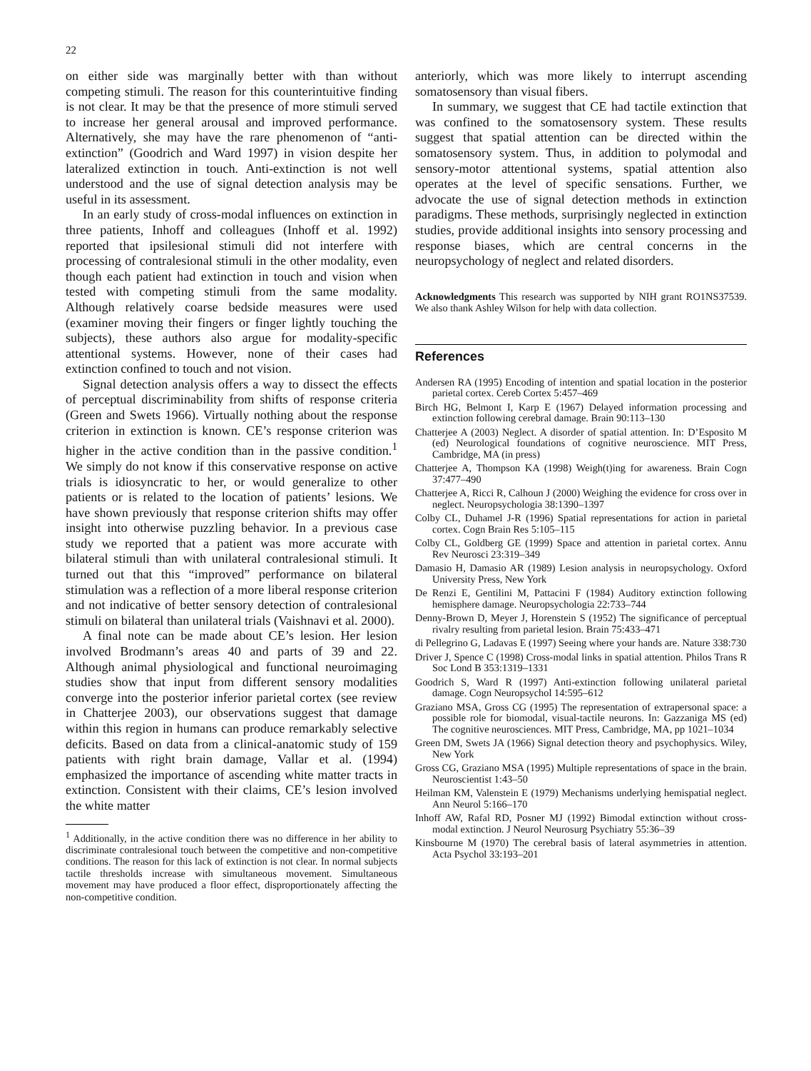22
on either side was marginally better with than without competing stimuli. The reason for this counterintuitive finding is not clear. It may be that the presence of more stimuli served to increase her general arousal and improved performance. Alternatively, she may have the rare phenomenon of “anti-extinction” (Goodrich and Ward 1997) in vision despite her lateralized extinction in touch. Anti-extinction is not well understood and the use of signal detection analysis may be useful in its assessment.
In an early study of cross-modal influences on extinction in three patients, Inhoff and colleagues (Inhoff et al. 1992) reported that ipsilesional stimuli did not interfere with processing of contralesional stimuli in the other modality, even though each patient had extinction in touch and vision when tested with competing stimuli from the same modality. Although relatively coarse bedside measures were used (examiner moving their fingers or finger lightly touching the subjects), these authors also argue for modality-specific attentional systems. However, none of their cases had extinction confined to touch and not vision.
Signal detection analysis offers a way to dissect the effects of perceptual discriminability from shifts of response criteria (Green and Swets 1966). Virtually nothing about the response criterion in extinction is known. CE’s response criterion was higher in the active condition than in the passive condition.<sup>1</sup> We simply do not know if this conservative response on active trials is idiosyncratic to her, or would generalize to other patients or is related to the location of patients’ lesions. We have shown previously that response criterion shifts may offer insight into otherwise puzzling behavior. In a previous case study we reported that a patient was more accurate with bilateral stimuli than with unilateral contralesional stimuli. It turned out that this “improved” performance on bilateral stimulation was a reflection of a more liberal response criterion and not indicative of better sensory detection of contralesional stimuli on bilateral than unilateral trials (Vaishnavi et al. 2000).
A final note can be made about CE’s lesion. Her lesion involved Brodmann’s areas 40 and parts of 39 and 22. Although animal physiological and functional neuroimaging studies show that input from different sensory modalities converge into the posterior inferior parietal cortex (see review in Chatterjee 2003), our observations suggest that damage within this region in humans can produce remarkably selective deficits. Based on data from a clinical-anatomic study of 159 patients with right brain damage, Vallar et al. (1994) emphasized the importance of ascending white matter tracts in extinction. Consistent with their claims, CE’s lesion involved the white matter
<sup>1</sup> Additionally, in the active condition there was no difference in her ability to discriminate contralesional touch between the competitive and non-competitive conditions. The reason for this lack of extinction is not clear. In normal subjects tactile thresholds increase with simultaneous movement. Simultaneous movement may have produced a floor effect, disproportionately affecting the non-competitive condition.
anteriorly, which was more likely to interrupt ascending somatosensory than visual fibers.
In summary, we suggest that CE had tactile extinction that was confined to the somatosensory system. These results suggest that spatial attention can be directed within the somatosensory system. Thus, in addition to polymodal and sensory-motor attentional systems, spatial attention also operates at the level of specific sensations. Further, we advocate the use of signal detection methods in extinction paradigms. These methods, surprisingly neglected in extinction studies, provide additional insights into sensory processing and response biases, which are central concerns in the neuropsychology of neglect and related disorders.
Acknowledgments This research was supported by NIH grant RO1NS37539. We also thank Ashley Wilson for help with data collection.
References
Andersen RA (1995) Encoding of intention and spatial location in the posterior parietal cortex. Cereb Cortex 5:457–469
Birch HG, Belmont I, Karp E (1967) Delayed information processing and extinction following cerebral damage. Brain 90:113–130
Chatterjee A (2003) Neglect. A disorder of spatial attention. In: D’Esposito M (ed) Neurological foundations of cognitive neuroscience. MIT Press, Cambridge, MA (in press)
Chatterjee A, Thompson KA (1998) Weigh(t)ing for awareness. Brain Cogn 37:477–490
Chatterjee A, Ricci R, Calhoun J (2000) Weighing the evidence for cross over in neglect. Neuropsychologia 38:1390–1397
Colby CL, Duhamel J-R (1996) Spatial representations for action in parietal cortex. Cogn Brain Res 5:105–115
Colby CL, Goldberg GE (1999) Space and attention in parietal cortex. Annu Rev Neurosci 23:319–349
Damasio H, Damasio AR (1989) Lesion analysis in neuropsychology. Oxford University Press, New York
De Renzi E, Gentilini M, Pattacini F (1984) Auditory extinction following hemisphere damage. Neuropsychologia 22:733–744
Denny-Brown D, Meyer J, Horenstein S (1952) The significance of perceptual rivalry resulting from parietal lesion. Brain 75:433–471
di Pellegrino G, Ladavas E (1997) Seeing where your hands are. Nature 338:730
Driver J, Spence C (1998) Cross-modal links in spatial attention. Philos Trans R Soc Lond B 353:1319–1331
Goodrich S, Ward R (1997) Anti-extinction following unilateral parietal damage. Cogn Neuropsychol 14:595–612
Graziano MSA, Gross CG (1995) The representation of extrapersonal space: a possible role for biomodal, visual-tactile neurons. In: Gazzaniga MS (ed) The cognitive neurosciences. MIT Press, Cambridge, MA, pp 1021–1034
Green DM, Swets JA (1966) Signal detection theory and psychophysics. Wiley, New York
Gross CG, Graziano MSA (1995) Multiple representations of space in the brain. Neuroscientist 1:43–50
Heilman KM, Valenstein E (1979) Mechanisms underlying hemispatial neglect. Ann Neurol 5:166–170
Inhoff AW, Rafal RD, Posner MJ (1992) Bimodal extinction without cross-modal extinction. J Neurol Neurosurg Psychiatry 55:36–39
Kinsbourne M (1970) The cerebral basis of lateral asymmetries in attention. Acta Psychol 33:193–201